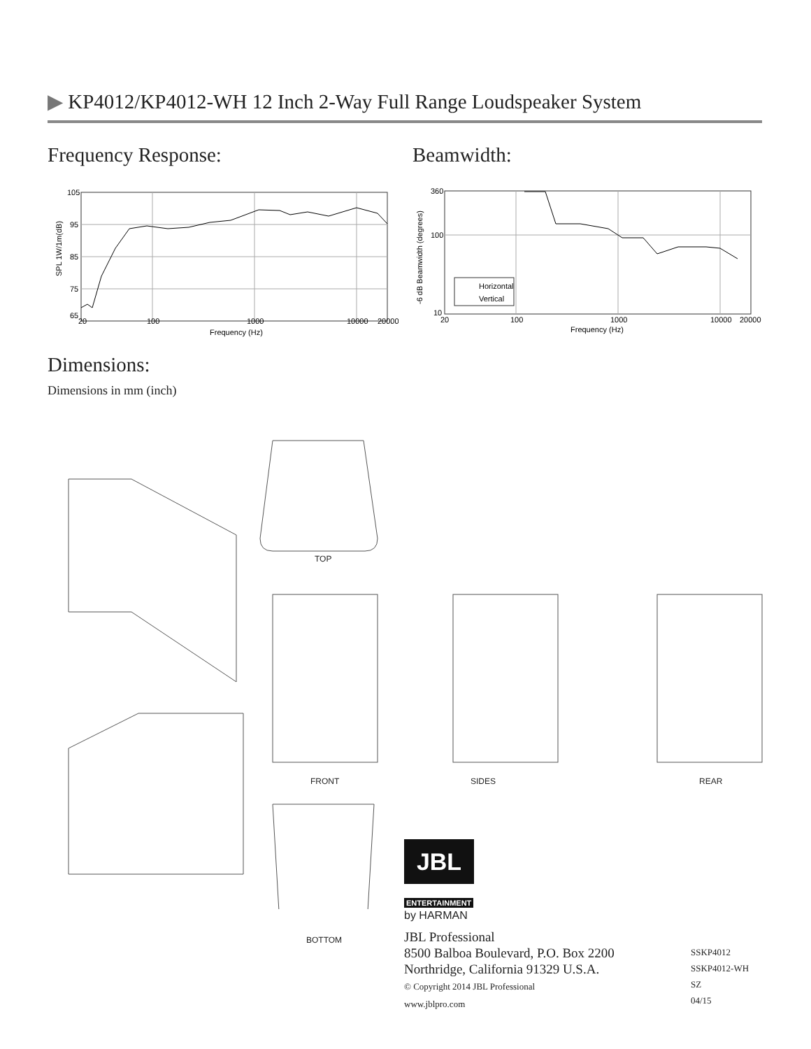▶ KP4012/KP4012-WH 12 Inch 2-Way Full Range Loudspeaker System
Frequency Response: Beamwidth:
105
95
85
75
65
20
100
1000
10000
20000
Frequency (Hz)
SPL 1W/1m(dB)
Horizontal
Vertical
360
100
10
20
100
1000
10000
20000
Frequency (Hz)
-6 dB Beamwidth (degrees)
Dimensions:
Dimensions in mm (inch)
TOP
FRONT SIDES REAR
BOTTOM
JBL
ENTERTAINMENT
by HARMAN
JBL Professional
8500 Balboa Boulevard, P.O. Box 2200
Northridge, California 91329 U.S.A.
© Copyright 2014 JBL Professional
www.jblpro.com
SSKP4012
SSKP4012-WH
SZ
04/15